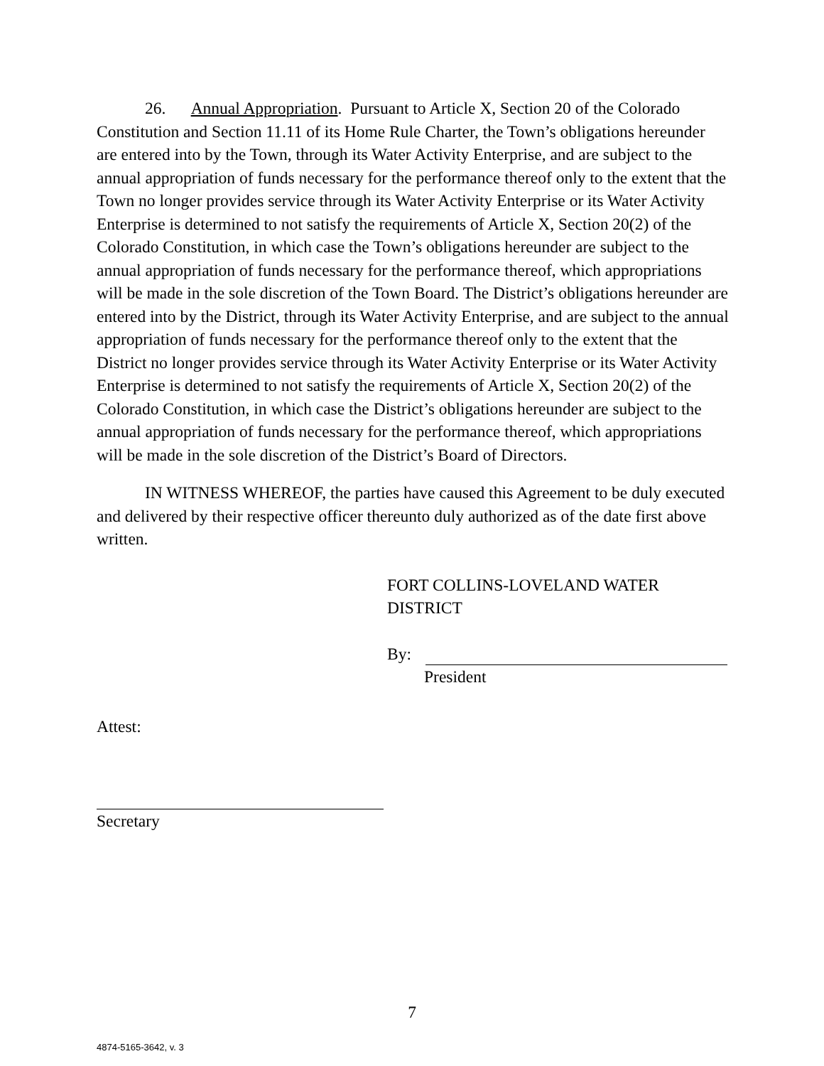26. Annual Appropriation. Pursuant to Article X, Section 20 of the Colorado Constitution and Section 11.11 of its Home Rule Charter, the Town’s obligations hereunder are entered into by the Town, through its Water Activity Enterprise, and are subject to the annual appropriation of funds necessary for the performance thereof only to the extent that the Town no longer provides service through its Water Activity Enterprise or its Water Activity Enterprise is determined to not satisfy the requirements of Article X, Section 20(2) of the Colorado Constitution, in which case the Town’s obligations hereunder are subject to the annual appropriation of funds necessary for the performance thereof, which appropriations will be made in the sole discretion of the Town Board. The District’s obligations hereunder are entered into by the District, through its Water Activity Enterprise, and are subject to the annual appropriation of funds necessary for the performance thereof only to the extent that the District no longer provides service through its Water Activity Enterprise or its Water Activity Enterprise is determined to not satisfy the requirements of Article X, Section 20(2) of the Colorado Constitution, in which case the District’s obligations hereunder are subject to the annual appropriation of funds necessary for the performance thereof, which appropriations will be made in the sole discretion of the District’s Board of Directors.
IN WITNESS WHEREOF, the parties have caused this Agreement to be duly executed and delivered by their respective officer thereunto duly authorized as of the date first above written.
FORT COLLINS-LOVELAND WATER
DISTRICT
By:
President
Attest:
Secretary
7
4874-5165-3642, v. 3